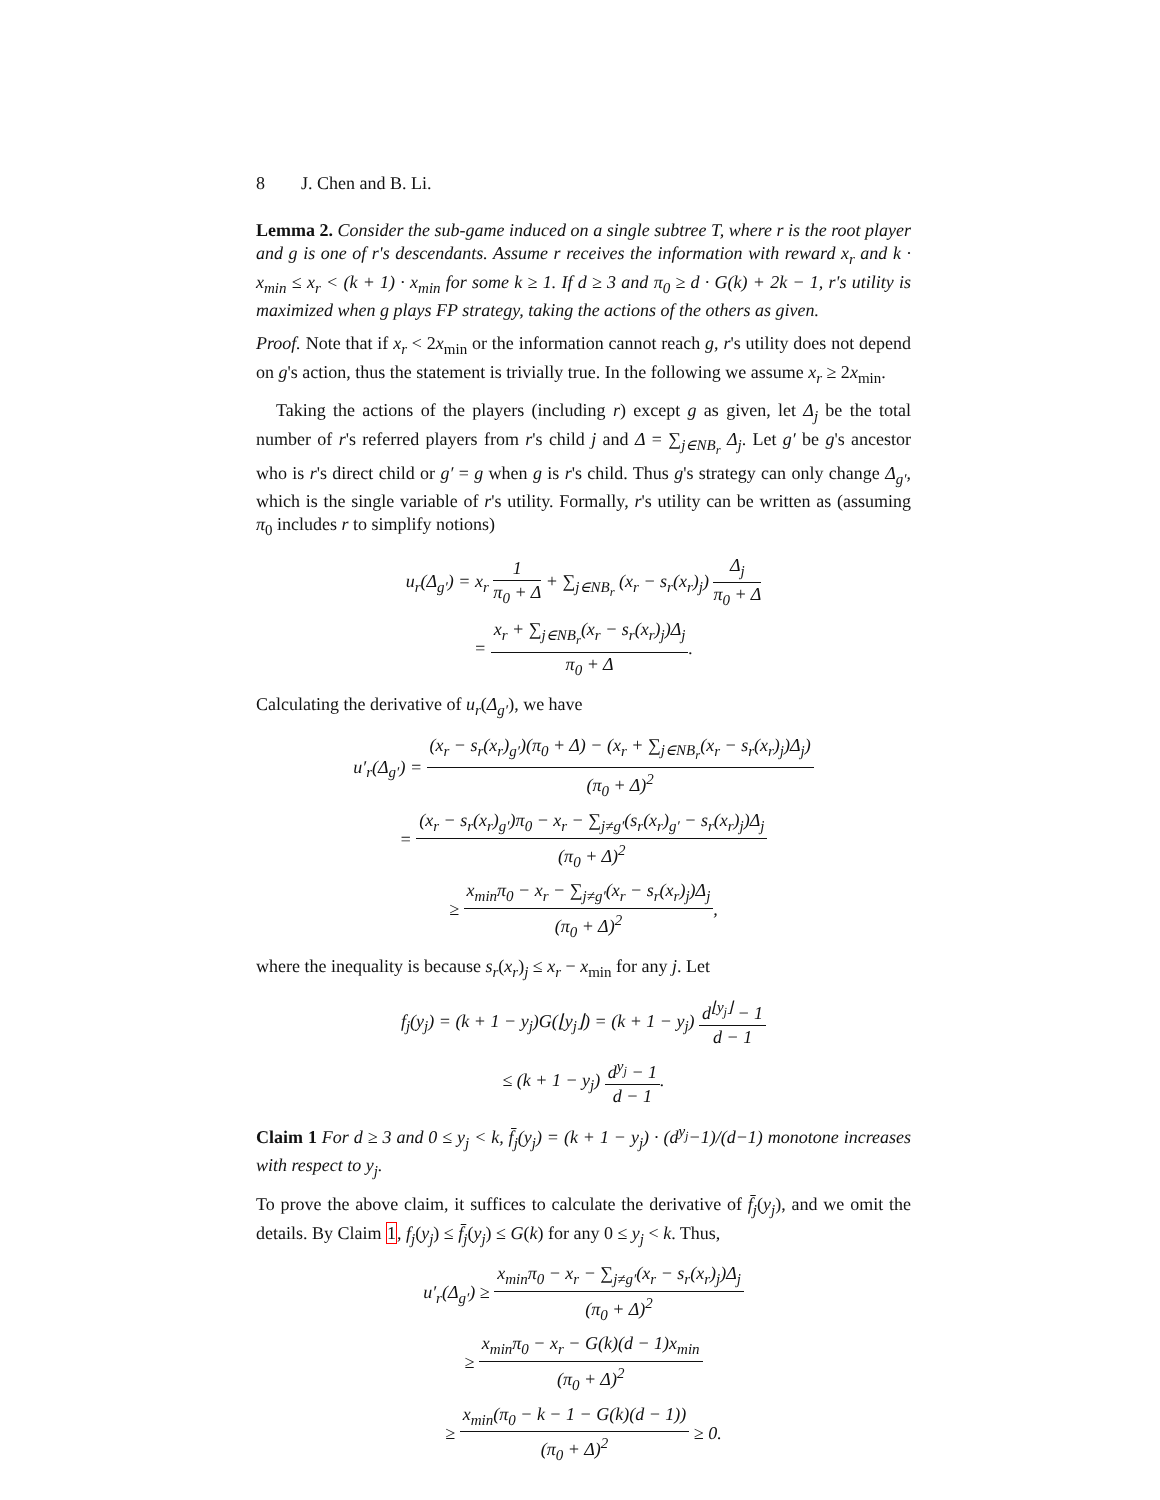8 J. Chen and B. Li.
Lemma 2. Consider the sub-game induced on a single subtree T, where r is the root player and g is one of r's descendants. Assume r receives the information with reward x<sub>r</sub> and k · x<sub>min</sub> ≤ x<sub>r</sub> < (k + 1) · x<sub>min</sub> for some k ≥ 1. If d ≥ 3 and π<sub>0</sub> ≥ d · G(k) + 2k − 1, r's utility is maximized when g plays FP strategy, taking the actions of the others as given.
Proof. Note that if x<sub>r</sub> < 2x<sub>min</sub> or the information cannot reach g, r's utility does not depend on g's action, thus the statement is trivially true. In the following we assume x<sub>r</sub> ≥ 2x<sub>min</sub>.
Taking the actions of the players (including r) except g as given, let Δ<sub>j</sub> be the total number of r's referred players from r's child j and Δ = ∑<sub>j∈NB<sub>r</sub></sub> Δ<sub>j</sub>. Let g′ be g's ancestor who is r's direct child or g′ = g when g is r's child. Thus g's strategy can only change Δ<sub>g′</sub>, which is the single variable of r's utility. Formally, r's utility can be written as (assuming π<sub>0</sub> includes r to simplify notions)
u<sub>r</sub>(Δ<sub>g′</sub>) = x<sub>r</sub> 1 π<sub>0</sub> + Δ + ∑<sub>j∈NB<sub>r</sub></sub> (x<sub>r</sub> − s<sub>r</sub>(x<sub>r</sub>)<sub>j</sub>) Δ<sub>j</sub> π<sub>0</sub> + Δ
= x<sub>r</sub> + ∑<sub>j∈NB<sub>r</sub></sub>(x<sub>r</sub> − s<sub>r</sub>(x<sub>r</sub>)<sub>j</sub>)Δ<sub>j</sub> π<sub>0</sub> + Δ.
Calculating the derivative of u<sub>r</sub>(Δ<sub>g′</sub>), we have
u′<sub>r</sub>(Δ<sub>g′</sub>) = (x<sub>r</sub> − s<sub>r</sub>(x<sub>r</sub>)<sub>g′</sub>)(π<sub>0</sub> + Δ) − (x<sub>r</sub> + ∑<sub>j∈NB<sub>r</sub></sub>(x<sub>r</sub> − s<sub>r</sub>(x<sub>r</sub>)<sub>j</sub>)Δ<sub>j</sub>) (π<sub>0</sub> + Δ)<sup>2</sup>
= (x<sub>r</sub> − s<sub>r</sub>(x<sub>r</sub>)<sub>g′</sub>)π<sub>0</sub> − x<sub>r</sub> − ∑<sub>j≠g′</sub>(s<sub>r</sub>(x<sub>r</sub>)<sub>g′</sub> − s<sub>r</sub>(x<sub>r</sub>)<sub>j</sub>)Δ<sub>j</sub> (π<sub>0</sub> + Δ)<sup>2</sup>
≥ x<sub>min</sub>π<sub>0</sub> − x<sub>r</sub> − ∑<sub>j≠g′</sub>(x<sub>r</sub> − s<sub>r</sub>(x<sub>r</sub>)<sub>j</sub>)Δ<sub>j</sub> (π<sub>0</sub> + Δ)<sup>2</sup>,
where the inequality is because s<sub>r</sub>(x<sub>r</sub>)<sub>j</sub> ≤ x<sub>r</sub> − x<sub>min</sub> for any j. Let
f<sub>j</sub>(y<sub>j</sub>) = (k + 1 − y<sub>j</sub>)G(⌊y<sub>j</sub>⌋) = (k + 1 − y<sub>j</sub>) d<sup>⌊y<sub>j</sub>⌋</sup> − 1 d − 1
≤ (k + 1 − y<sub>j</sub>) d<sup>y<sub>j</sub></sup> − 1 d − 1.
Claim 1 For d ≥ 3 and 0 ≤ y<sub>j</sub> < k, f̄<sub>j</sub>(y<sub>j</sub>) = (k + 1 − y<sub>j</sub>) · (d<sup>y<sub>j</sub></sup>−1)/(d−1) monotone increases with respect to y<sub>j</sub>.
To prove the above claim, it suffices to calculate the derivative of f̄<sub>j</sub>(y<sub>j</sub>), and we omit the details. By Claim 1, f<sub>j</sub>(y<sub>j</sub>) ≤ f̄<sub>j</sub>(y<sub>j</sub>) ≤ G(k) for any 0 ≤ y<sub>j</sub> < k. Thus,
u′<sub>r</sub>(Δ<sub>g′</sub>) ≥ x<sub>min</sub>π<sub>0</sub> − x<sub>r</sub> − ∑<sub>j≠g′</sub>(x<sub>r</sub> − s<sub>r</sub>(x<sub>r</sub>)<sub>j</sub>)Δ<sub>j</sub> (π<sub>0</sub> + Δ)<sup>2</sup>
≥ x<sub>min</sub>π<sub>0</sub> − x<sub>r</sub> − G(k)(d − 1)x<sub>min</sub> (π<sub>0</sub> + Δ)<sup>2</sup>
≥ x<sub>min</sub>(π<sub>0</sub> − k − 1 − G(k)(d − 1)) (π<sub>0</sub> + Δ)<sup>2</sup> ≥ 0.